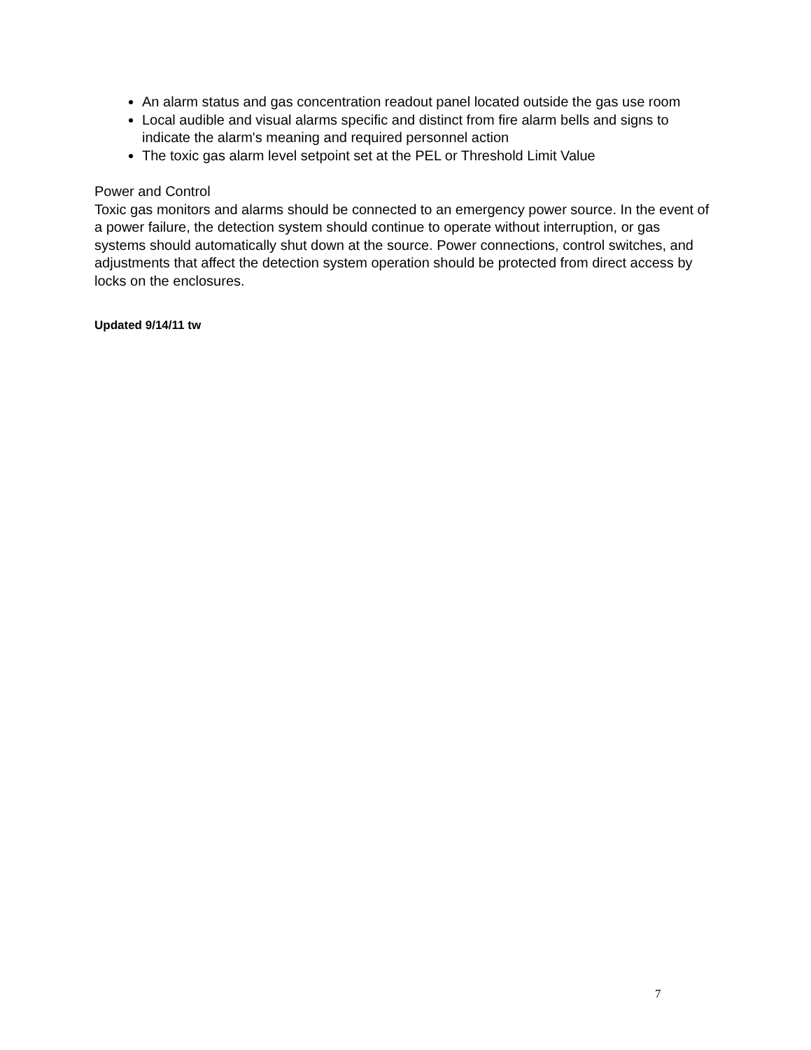An alarm status and gas concentration readout panel located outside the gas use room
Local audible and visual alarms specific and distinct from fire alarm bells and signs to indicate the alarm's meaning and required personnel action
The toxic gas alarm level setpoint set at the PEL or Threshold Limit Value
Power and Control
Toxic gas monitors and alarms should be connected to an emergency power source. In the event of a power failure, the detection system should continue to operate without interruption, or gas systems should automatically shut down at the source. Power connections, control switches, and adjustments that affect the detection system operation should be protected from direct access by locks on the enclosures.
Updated 9/14/11 tw
7